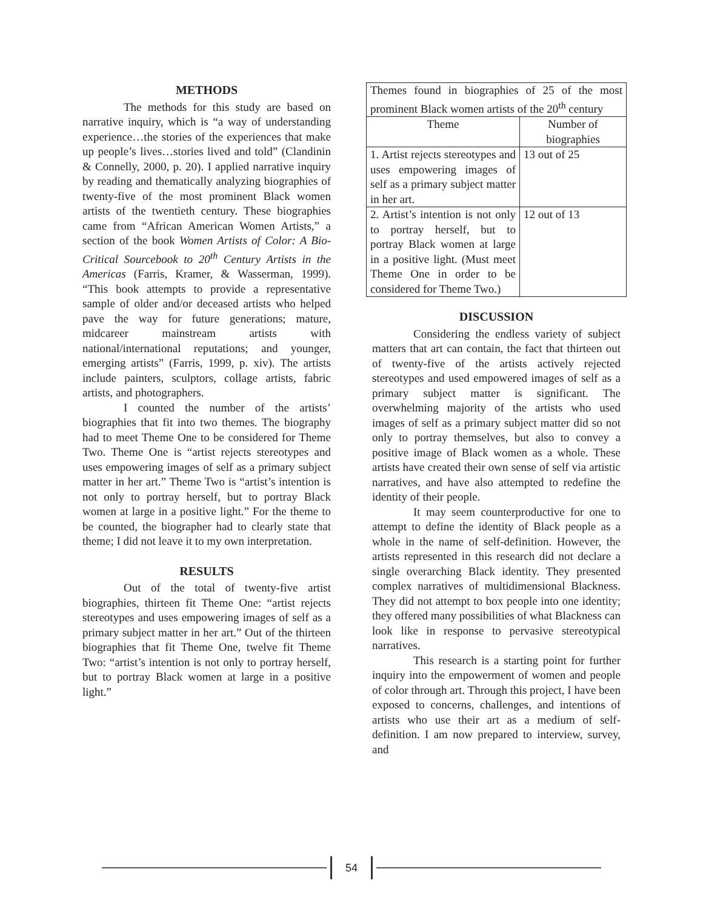METHODS
The methods for this study are based on narrative inquiry, which is “a way of understanding experience…the stories of the experiences that make up people’s lives…stories lived and told” (Clandinin & Connelly, 2000, p. 20). I applied narrative inquiry by reading and thematically analyzing biographies of twenty-five of the most prominent Black women artists of the twentieth century. These biographies came from “African American Women Artists,” a section of the book Women Artists of Color: A Bio-Critical Sourcebook to 20<sup>th</sup> Century Artists in the Americas (Farris, Kramer, & Wasserman, 1999). “This book attempts to provide a representative sample of older and/or deceased artists who helped pave the way for future generations; mature, midcareer mainstream artists with national/international reputations; and younger, emerging artists” (Farris, 1999, p. xiv). The artists include painters, sculptors, collage artists, fabric artists, and photographers.
I counted the number of the artists’ biographies that fit into two themes. The biography had to meet Theme One to be considered for Theme Two. Theme One is “artist rejects stereotypes and uses empowering images of self as a primary subject matter in her art.” Theme Two is “artist’s intention is not only to portray herself, but to portray Black women at large in a positive light.” For the theme to be counted, the biographer had to clearly state that theme; I did not leave it to my own interpretation.
RESULTS
Out of the total of twenty-five artist biographies, thirteen fit Theme One: “artist rejects stereotypes and uses empowering images of self as a primary subject matter in her art.” Out of the thirteen biographies that fit Theme One, twelve fit Theme Two: “artist’s intention is not only to portray herself, but to portray Black women at large in a positive light.”
| Themes found in biographies of 25 of the most prominent Black women artists of the 20<sup>th</sup> century | |
| Theme | Number of biographies |
| 1. Artist rejects stereotypes and uses empowering images of self as a primary subject matter in her art. | 13 out of 25 |
| 2. Artist’s intention is not only to portray herself, but to portray Black women at large in a positive light. (Must meet Theme One in order to be considered for Theme Two.) | 12 out of 13 |
DISCUSSION
Considering the endless variety of subject matters that art can contain, the fact that thirteen out of twenty-five of the artists actively rejected stereotypes and used empowered images of self as a primary subject matter is significant. The overwhelming majority of the artists who used images of self as a primary subject matter did so not only to portray themselves, but also to convey a positive image of Black women as a whole. These artists have created their own sense of self via artistic narratives, and have also attempted to redefine the identity of their people.
It may seem counterproductive for one to attempt to define the identity of Black people as a whole in the name of self-definition. However, the artists represented in this research did not declare a single overarching Black identity. They presented complex narratives of multidimensional Blackness. They did not attempt to box people into one identity; they offered many possibilities of what Blackness can look like in response to pervasive stereotypical narratives.
This research is a starting point for further inquiry into the empowerment of women and people of color through art. Through this project, I have been exposed to concerns, challenges, and intentions of artists who use their art as a medium of self-definition. I am now prepared to interview, survey, and
54